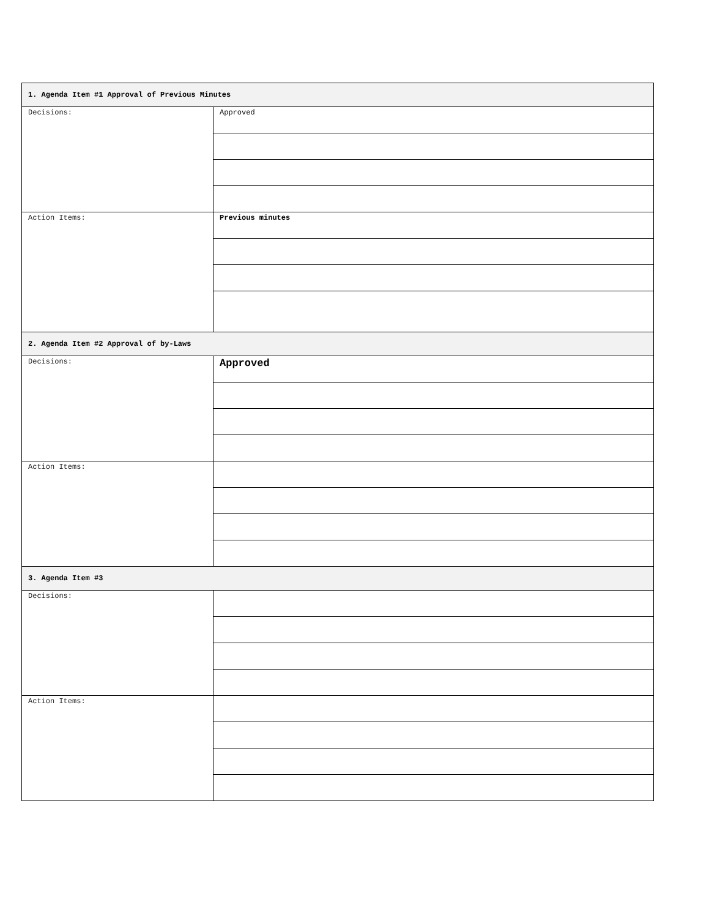| 1. Agenda Item #1 Approval of Previous Minutes | |
| --- | --- |
| Decisions: | Approved |
| Action Items: | Previous minutes |
| 2. Agenda Item #2 Approval of by-Laws | |
| Decisions: | Approved |
| Action Items: | |
| 3. Agenda Item #3 | |
| Decisions: | |
| Action Items: | |